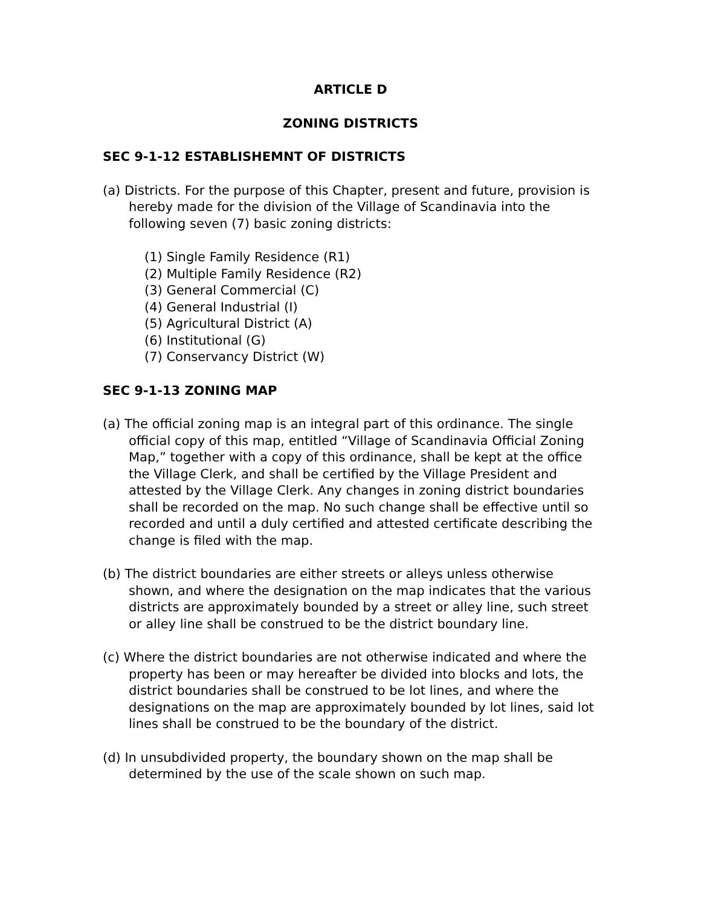ARTICLE D
ZONING DISTRICTS
SEC 9-1-12 ESTABLISHEMNT OF DISTRICTS
(a) Districts. For the purpose of this Chapter, present and future, provision is hereby made for the division of the Village of Scandinavia into the following seven (7) basic zoning districts:
(1) Single Family Residence (R1)
(2) Multiple Family Residence (R2)
(3) General Commercial (C)
(4) General Industrial (I)
(5) Agricultural District (A)
(6) Institutional (G)
(7) Conservancy District (W)
SEC 9-1-13 ZONING MAP
(a) The official zoning map is an integral part of this ordinance. The single official copy of this map, entitled “Village of Scandinavia Official Zoning Map,” together with a copy of this ordinance, shall be kept at the office the Village Clerk, and shall be certified by the Village President and attested by the Village Clerk. Any changes in zoning district boundaries shall be recorded on the map. No such change shall be effective until so recorded and until a duly certified and attested certificate describing the change is filed with the map.
(b) The district boundaries are either streets or alleys unless otherwise shown, and where the designation on the map indicates that the various districts are approximately bounded by a street or alley line, such street or alley line shall be construed to be the district boundary line.
(c) Where the district boundaries are not otherwise indicated and where the property has been or may hereafter be divided into blocks and lots, the district boundaries shall be construed to be lot lines, and where the designations on the map are approximately bounded by lot lines, said lot lines shall be construed to be the boundary of the district.
(d) In unsubdivided property, the boundary shown on the map shall be determined by the use of the scale shown on such map.